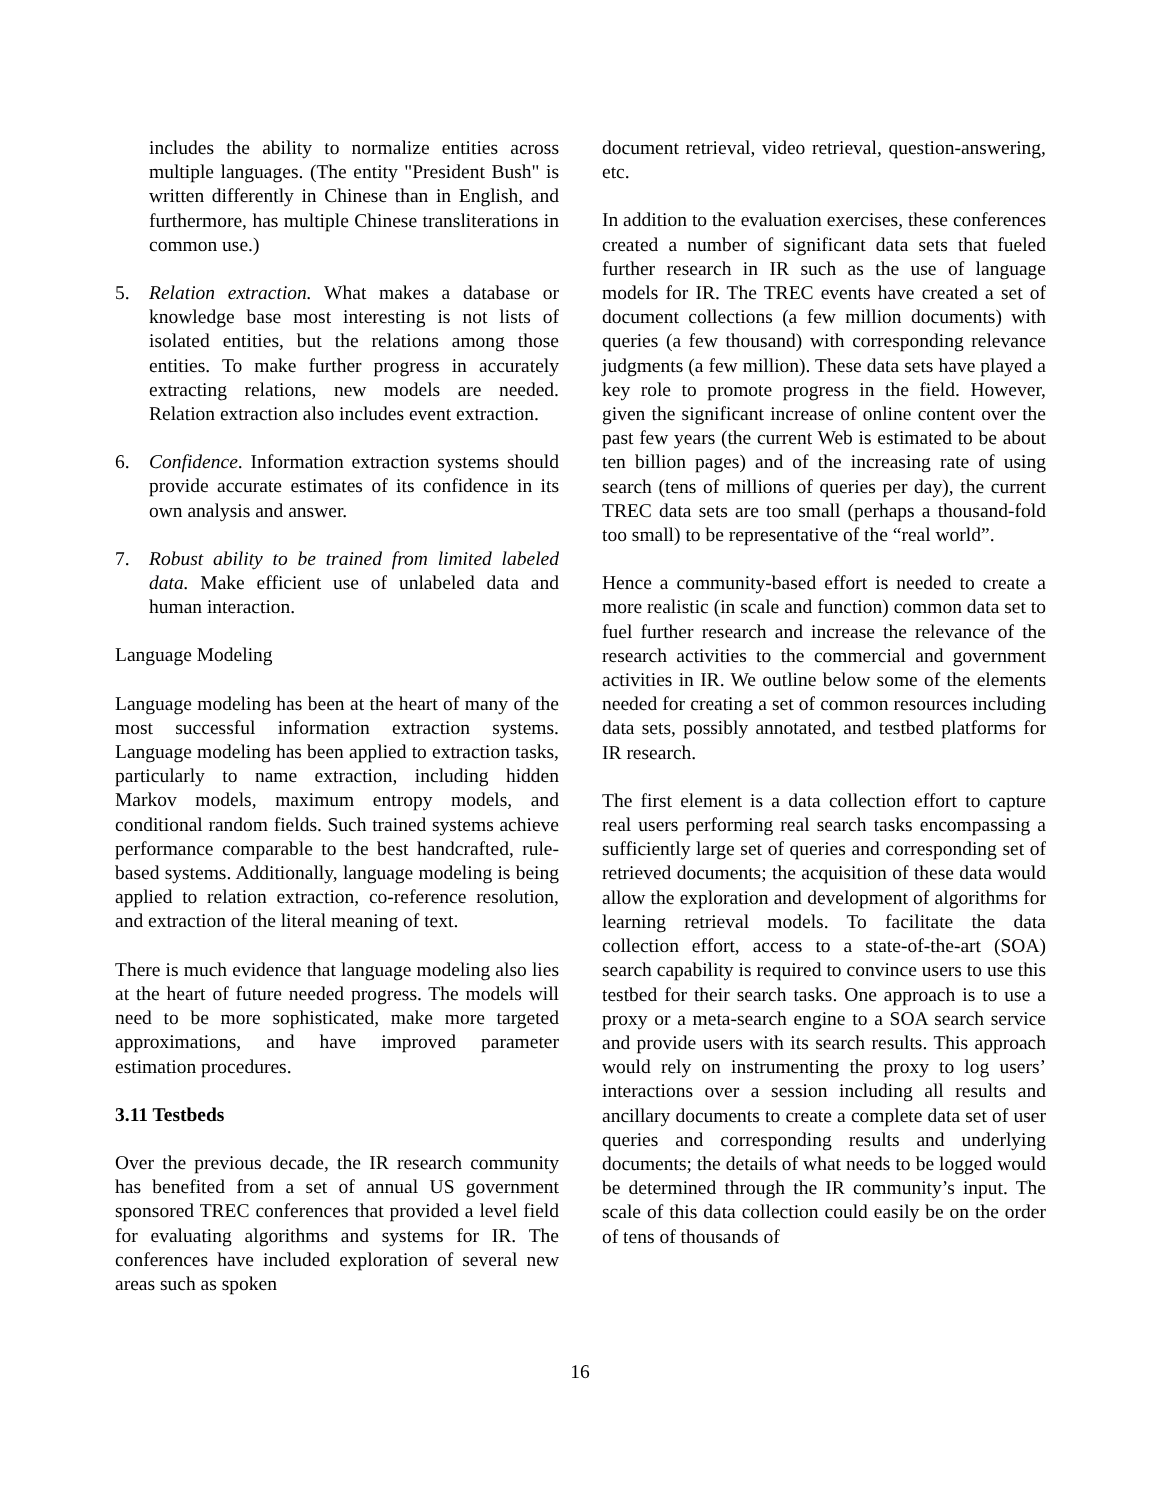includes the ability to normalize entities across multiple languages. (The entity "President Bush" is written differently in Chinese than in English, and furthermore, has multiple Chinese transliterations in common use.)
5. Relation extraction. What makes a database or knowledge base most interesting is not lists of isolated entities, but the relations among those entities. To make further progress in accurately extracting relations, new models are needed. Relation extraction also includes event extraction.
6. Confidence. Information extraction systems should provide accurate estimates of its confidence in its own analysis and answer.
7. Robust ability to be trained from limited labeled data. Make efficient use of unlabeled data and human interaction.
Language Modeling
Language modeling has been at the heart of many of the most successful information extraction systems. Language modeling has been applied to extraction tasks, particularly to name extraction, including hidden Markov models, maximum entropy models, and conditional random fields. Such trained systems achieve performance comparable to the best handcrafted, rule-based systems. Additionally, language modeling is being applied to relation extraction, co-reference resolution, and extraction of the literal meaning of text.
There is much evidence that language modeling also lies at the heart of future needed progress. The models will need to be more sophisticated, make more targeted approximations, and have improved parameter estimation procedures.
3.11 Testbeds
Over the previous decade, the IR research community has benefited from a set of annual US government sponsored TREC conferences that provided a level field for evaluating algorithms and systems for IR. The conferences have included exploration of several new areas such as spoken
document retrieval, video retrieval, question-answering, etc.
In addition to the evaluation exercises, these conferences created a number of significant data sets that fueled further research in IR such as the use of language models for IR. The TREC events have created a set of document collections (a few million documents) with queries (a few thousand) with corresponding relevance judgments (a few million). These data sets have played a key role to promote progress in the field. However, given the significant increase of online content over the past few years (the current Web is estimated to be about ten billion pages) and of the increasing rate of using search (tens of millions of queries per day), the current TREC data sets are too small (perhaps a thousand-fold too small) to be representative of the “real world”.
Hence a community-based effort is needed to create a more realistic (in scale and function) common data set to fuel further research and increase the relevance of the research activities to the commercial and government activities in IR. We outline below some of the elements needed for creating a set of common resources including data sets, possibly annotated, and testbed platforms for IR research.
The first element is a data collection effort to capture real users performing real search tasks encompassing a sufficiently large set of queries and corresponding set of retrieved documents; the acquisition of these data would allow the exploration and development of algorithms for learning retrieval models. To facilitate the data collection effort, access to a state-of-the-art (SOA) search capability is required to convince users to use this testbed for their search tasks. One approach is to use a proxy or a meta-search engine to a SOA search service and provide users with its search results. This approach would rely on instrumenting the proxy to log users’ interactions over a session including all results and ancillary documents to create a complete data set of user queries and corresponding results and underlying documents; the details of what needs to be logged would be determined through the IR community’s input. The scale of this data collection could easily be on the order of tens of thousands of
16